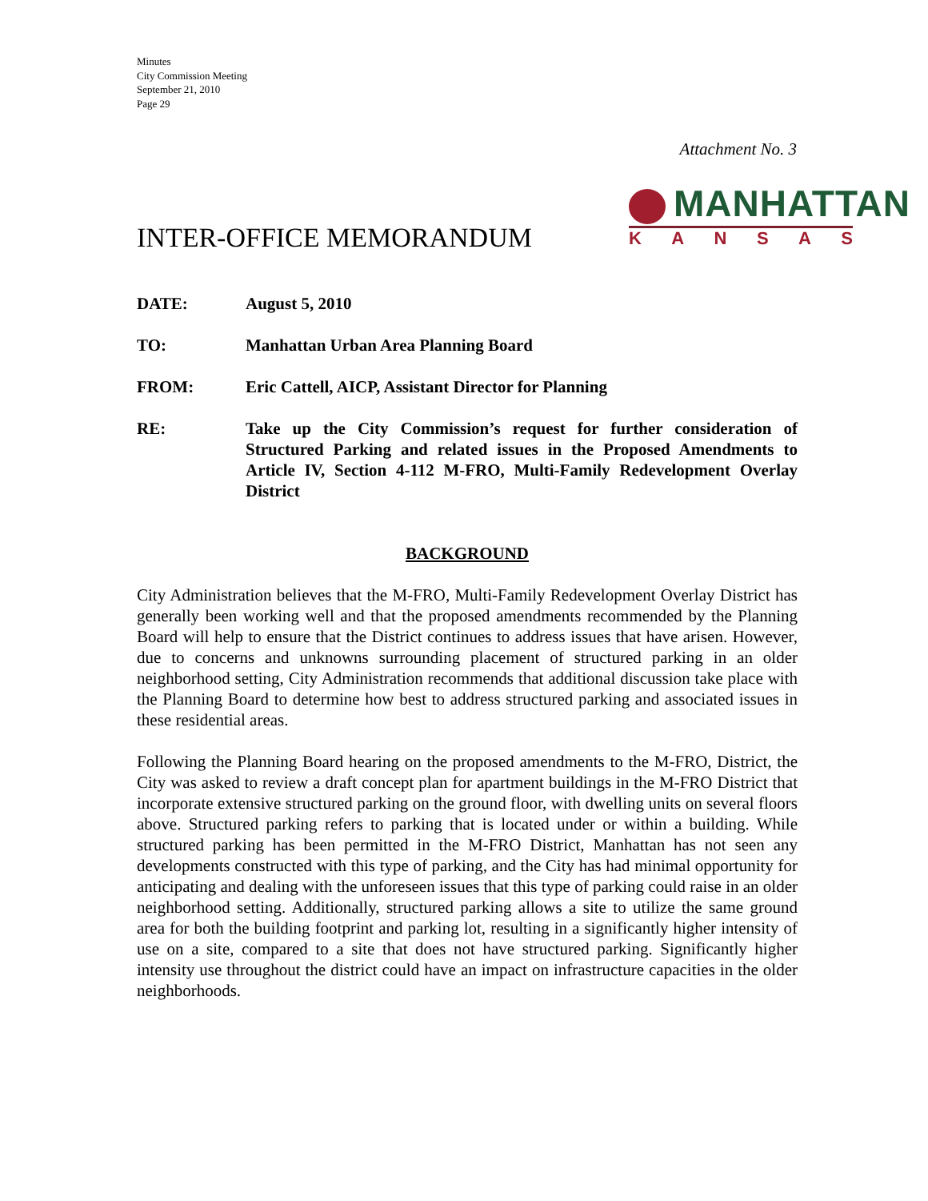Minutes
City Commission Meeting
September 21, 2010
Page 29
Attachment No. 3
INTER-OFFICE MEMORANDUM
MANHATTAN
KANSAS
DATE: August 5, 2010
TO: Manhattan Urban Area Planning Board
FROM: Eric Cattell, AICP, Assistant Director for Planning
RE: Take up the City Commission’s request for further consideration of Structured Parking and related issues in the Proposed Amendments to Article IV, Section 4-112 M-FRO, Multi-Family Redevelopment Overlay District
BACKGROUND
City Administration believes that the M-FRO, Multi-Family Redevelopment Overlay District has generally been working well and that the proposed amendments recommended by the Planning Board will help to ensure that the District continues to address issues that have arisen. However, due to concerns and unknowns surrounding placement of structured parking in an older neighborhood setting, City Administration recommends that additional discussion take place with the Planning Board to determine how best to address structured parking and associated issues in these residential areas.
Following the Planning Board hearing on the proposed amendments to the M-FRO, District, the City was asked to review a draft concept plan for apartment buildings in the M-FRO District that incorporate extensive structured parking on the ground floor, with dwelling units on several floors above. Structured parking refers to parking that is located under or within a building. While structured parking has been permitted in the M-FRO District, Manhattan has not seen any developments constructed with this type of parking, and the City has had minimal opportunity for anticipating and dealing with the unforeseen issues that this type of parking could raise in an older neighborhood setting. Additionally, structured parking allows a site to utilize the same ground area for both the building footprint and parking lot, resulting in a significantly higher intensity of use on a site, compared to a site that does not have structured parking. Significantly higher intensity use throughout the district could have an impact on infrastructure capacities in the older neighborhoods.